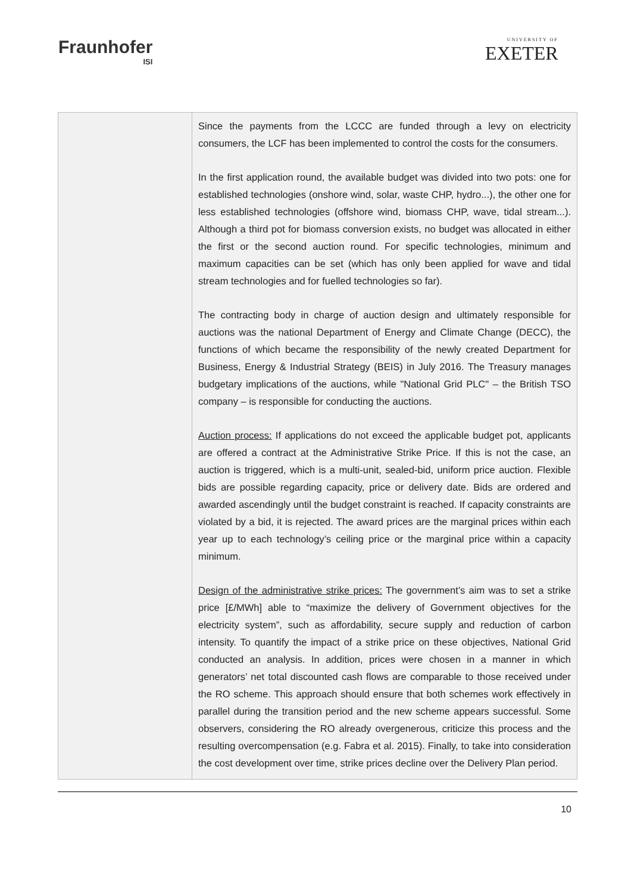Fraunhofer
ISI
UNIVERSITY OF
EXETER
| | Since the payments from the LCCC are funded through a levy on electricity consumers, the LCF has been implemented to control the costs for the consumers. In the first application round, the available budget was divided into two pots: one for established technologies (onshore wind, solar, waste CHP, hydro...), the other one for less established technologies (offshore wind, biomass CHP, wave, tidal stream...). Although a third pot for biomass conversion exists, no budget was allocated in either the first or the second auction round. For specific technologies, minimum and maximum capacities can be set (which has only been applied for wave and tidal stream technologies and for fuelled technologies so far). The contracting body in charge of auction design and ultimately responsible for auctions was the national Department of Energy and Climate Change (DECC), the functions of which became the responsibility of the newly created Department for Business, Energy & Industrial Strategy (BEIS) in July 2016. The Treasury manages budgetary implications of the auctions, while "National Grid PLC" – the British TSO company – is responsible for conducting the auctions. Auction process: If applications do not exceed the applicable budget pot, applicants are offered a contract at the Administrative Strike Price. If this is not the case, an auction is triggered, which is a multi-unit, sealed-bid, uniform price auction. Flexible bids are possible regarding capacity, price or delivery date. Bids are ordered and awarded ascendingly until the budget constraint is reached. If capacity constraints are violated by a bid, it is rejected. The award prices are the marginal prices within each year up to each technology’s ceiling price or the marginal price within a capacity minimum. Design of the administrative strike prices: The government’s aim was to set a strike price [£/MWh] able to “maximize the delivery of Government objectives for the electricity system”, such as affordability, secure supply and reduction of carbon intensity. To quantify the impact of a strike price on these objectives, National Grid conducted an analysis. In addition, prices were chosen in a manner in which generators’ net total discounted cash flows are comparable to those received under the RO scheme. This approach should ensure that both schemes work effectively in parallel during the transition period and the new scheme appears successful. Some observers, considering the RO already overgenerous, criticize this process and the resulting overcompensation (e.g. Fabra et al. 2015). Finally, to take into consideration the cost development over time, strike prices decline over the Delivery Plan period. |
10